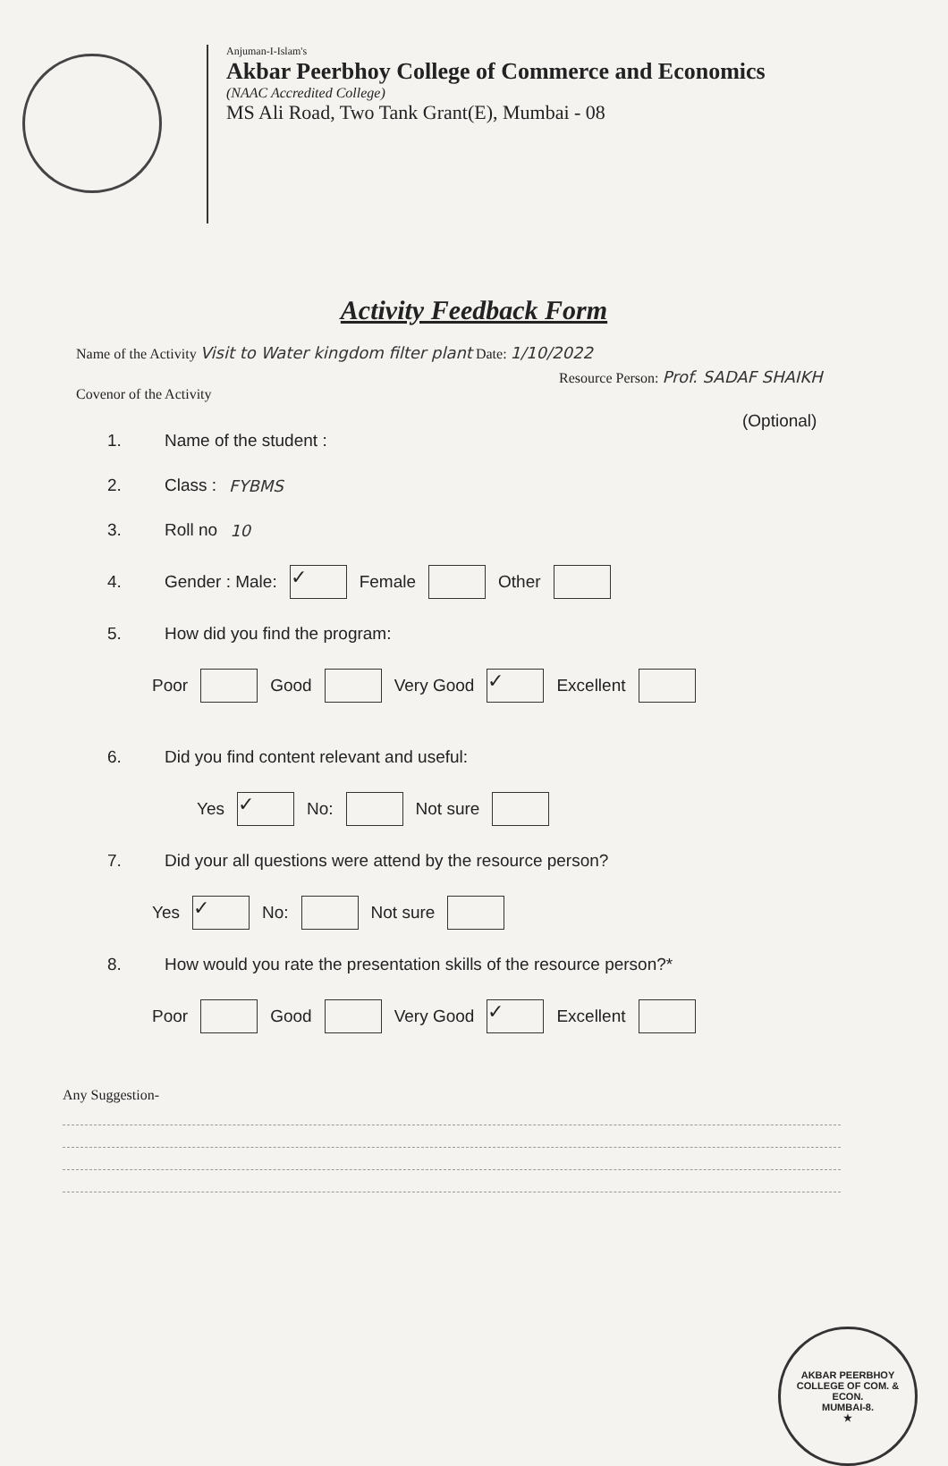Anjuman-I-Islam's
Akbar Peerbhoy College of Commerce and Economics
(NAAC Accredited College)
MS Ali Road, Two Tank Grant(E), Mumbai - 08
Activity Feedback Form
Name of the Activity Visit to Water kingdom filter plant Date: 1/10/2022
Resource Person: Prof. SADAF SHAIKH
Covenor of the Activity
(Optional)
1. Name of the student :
2. Class : FYBMS
3. Roll no 10
4. Gender : Male: ✓ Female Other
5. How did you find the program:
Poor Good Very Good ✓ Excellent
6. Did you find content relevant and useful:
Yes ✓ No: Not sure
7. Did your all questions were attend by the resource person?
Yes ✓ No: Not sure
8. How would you rate the presentation skills of the resource person?*
Poor Good Very Good ✓ Excellent
Any Suggestion-
AKBAR PEERBHOY COLLEGE OF COM. & ECON.
MUMBAI-8.
★